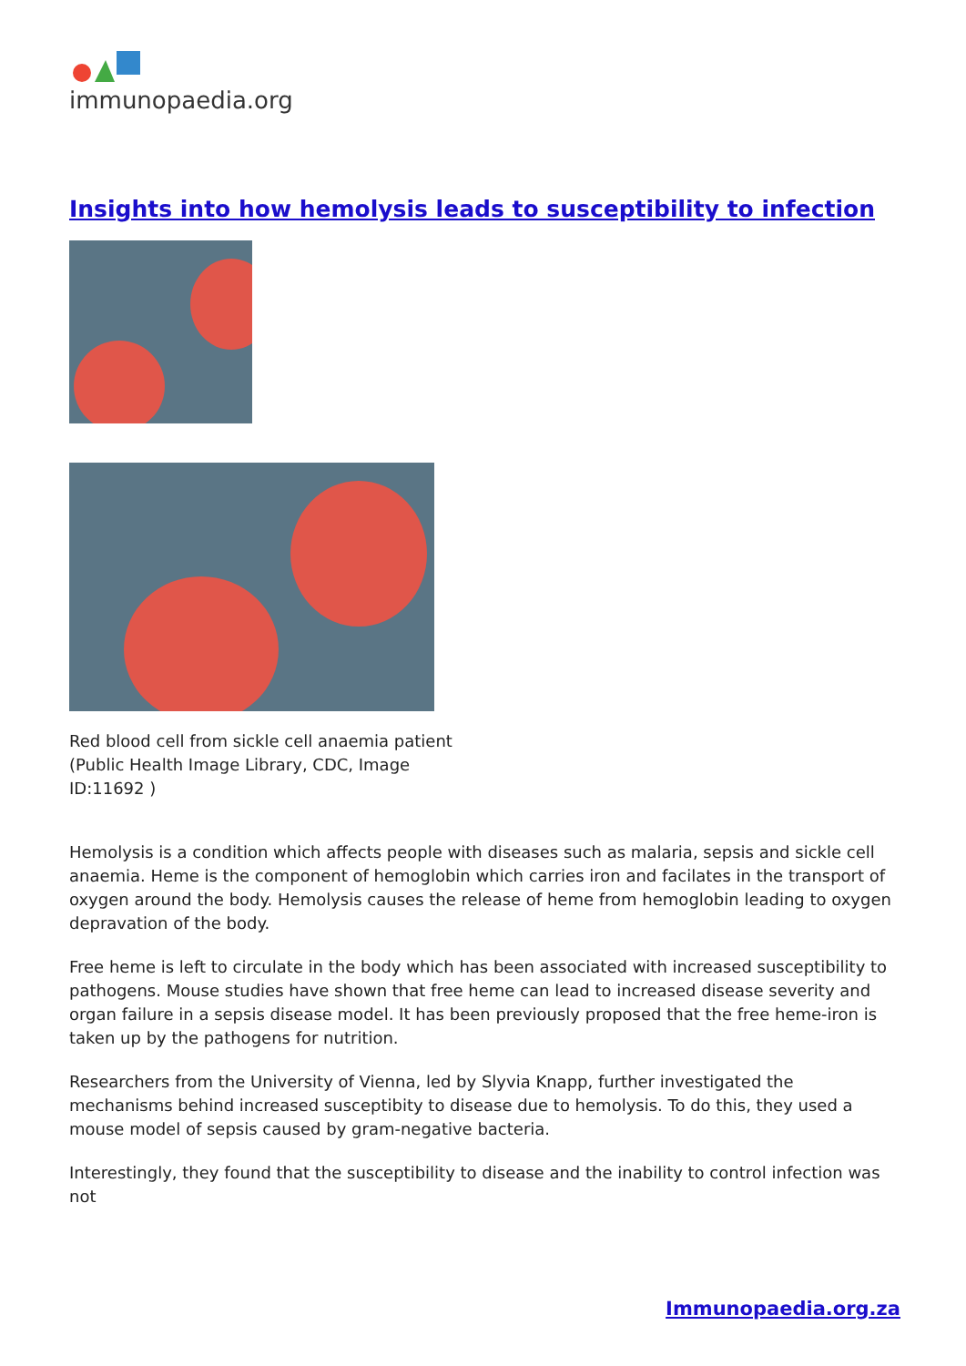immunopaedia.org
Insights into how hemolysis leads to susceptibility to infection
Red blood cell from sickle cell anaemia patient (Public Health Image Library, CDC, Image ID:11692 )
Hemolysis is a condition which affects people with diseases such as malaria, sepsis and sickle cell anaemia. Heme is the component of hemoglobin which carries iron and facilates in the transport of oxygen around the body. Hemolysis causes the release of heme from hemoglobin leading to oxygen depravation of the body.
Free heme is left to circulate in the body which has been associated with increased susceptibility to pathogens. Mouse studies have shown that free heme can lead to increased disease severity and organ failure in a sepsis disease model. It has been previously proposed that the free heme-iron is taken up by the pathogens for nutrition.
Researchers from the University of Vienna, led by Slyvia Knapp, further investigated the mechanisms behind increased susceptibity to disease due to hemolysis. To do this, they used a mouse model of sepsis caused by gram-negative bacteria.
Interestingly, they found that the susceptibility to disease and the inability to control infection was not
Immunopaedia.org.za